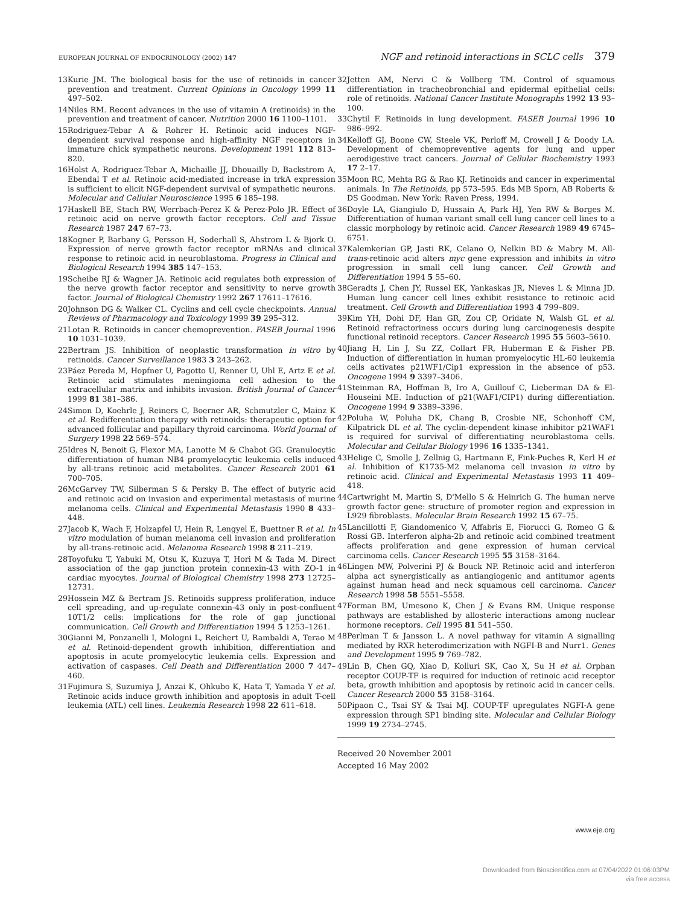EUROPEAN JOURNAL OF ENDOCRINOLOGY (2002) 147
NGF and retinoid interactions in SCLC cells 379
13 Kurie JM. The biological basis for the use of retinoids in cancer prevention and treatment. Current Opinions in Oncology 1999 11 497–502.
14 Niles RM. Recent advances in the use of vitamin A (retinoids) in the prevention and treatment of cancer. Nutrition 2000 16 1100–1101.
15 Rodriguez-Tebar A & Rohrer H. Retinoic acid induces NGF-dependent survival response and high-affinity NGF receptors in immature chick sympathetic neurons. Development 1991 112 813–820.
16 Holst A, Rodriguez-Tebar A, Michaille JJ, Dhouailly D, Backstrom A, Ebendal T et al. Retinoic acid-mediated increase in trkA expression is sufficient to elicit NGF-dependent survival of sympathetic neurons. Molecular and Cellular Neuroscience 1995 6 185–198.
17 Haskell BE, Stach RW, Werrbach-Perez K & Perez-Polo JR. Effect of retinoic acid on nerve growth factor receptors. Cell and Tissue Research 1987 247 67–73.
18 Kogner P, Barbany G, Persson H, Soderhall S, Ahstrom L & Bjork O. Expression of nerve growth factor receptor mRNAs and clinical response to retinoic acid in neuroblastoma. Progress in Clinical and Biological Research 1994 385 147–153.
19 Scheibe RJ & Wagner JA. Retinoic acid regulates both expression of the nerve growth factor receptor and sensitivity to nerve growth factor. Journal of Biological Chemistry 1992 267 17611–17616.
20 Johnson DG & Walker CL. Cyclins and cell cycle checkpoints. Annual Reviews of Pharmacology and Toxicology 1999 39 295–312.
21 Lotan R. Retinoids in cancer chemoprevention. FASEB Journal 1996 10 1031–1039.
22 Bertram JS. Inhibition of neoplastic transformation in vitro by retinoids. Cancer Surveillance 1983 3 243–262.
23 Páez Pereda M, Hopfner U, Pagotto U, Renner U, Uhl E, Artz E et al. Retinoic acid stimulates meningioma cell adhesion to the extracellular matrix and inhibits invasion. British Journal of Cancer 1999 81 381–386.
24 Simon D, Koehrle J, Reiners C, Boerner AR, Schmutzler C, Mainz K et al. Redifferentiation therapy with retinoids: therapeutic option for advanced follicular and papillary thyroid carcinoma. World Journal of Surgery 1998 22 569–574.
25 Idres N, Benoit G, Flexor MA, Lanotte M & Chabot GG. Granulocytic differentiation of human NB4 promyelocytic leukemia cells induced by all-trans retinoic acid metabolites. Cancer Research 2001 61 700–705.
26 McGarvey TW, Silberman S & Persky B. The effect of butyric acid and retinoic acid on invasion and experimental metastasis of murine melanoma cells. Clinical and Experimental Metastasis 1990 8 433–448.
27 Jacob K, Wach F, Holzapfel U, Hein R, Lengyel E, Buettner R et al. In vitro modulation of human melanoma cell invasion and proliferation by all-trans-retinoic acid. Melanoma Research 1998 8 211–219.
28 Toyofuku T, Yabuki M, Otsu K, Kuzuya T, Hori M & Tada M. Direct association of the gap junction protein connexin-43 with ZO-1 in cardiac myocytes. Journal of Biological Chemistry 1998 273 12725–12731.
29 Hossein MZ & Bertram JS. Retinoids suppress proliferation, induce cell spreading, and up-regulate connexin-43 only in post-confluent 10T1/2 cells: implications for the role of gap junctional communication. Cell Growth and Differentiation 1994 5 1253–1261.
30 Gianni M, Ponzanelli I, Mologni L, Reichert U, Rambaldi A, Terao M et al. Retinoid-dependent growth inhibition, differentiation and apoptosis in acute promyelocytic leukemia cells. Expression and activation of caspases. Cell Death and Differentiation 2000 7 447–460.
31 Fujimura S, Suzumiya J, Anzai K, Ohkubo K, Hata T, Yamada Y et al. Retinoic acids induce growth inhibition and apoptosis in adult T-cell leukemia (ATL) cell lines. Leukemia Research 1998 22 611–618.
32 Jetten AM, Nervi C & Vollberg TM. Control of squamous differentiation in tracheobronchial and epidermal epithelial cells: role of retinoids. National Cancer Institute Monographs 1992 13 93–100.
33 Chytil F. Retinoids in lung development. FASEB Journal 1996 10 986–992.
34 Kelloff GJ, Boone CW, Steele VK, Perloff M, Crowell J & Doody LA. Development of chemopreventive agents for lung and upper aerodigestive tract cancers. Journal of Cellular Biochemistry 1993 17 2–17.
35 Moon RC, Mehta RG & Rao KJ. Retinoids and cancer in experimental animals. In The Retinoids, pp 573–595. Eds MB Sporn, AB Roberts & DS Goodman. New York: Raven Press, 1994.
36 Doyle LA, Giangiulo D, Hussain A, Park HJ, Yen RW & Borges M. Differentiation of human variant small cell lung cancer cell lines to a classic morphology by retinoic acid. Cancer Research 1989 49 6745–6751.
37 Kalemkerian GP, Jasti RK, Celano O, Nelkin BD & Mabry M. All-trans-retinoic acid alters myc gene expression and inhibits in vitro progression in small cell lung cancer. Cell Growth and Differentiation 1994 5 55–60.
38 Geradts J, Chen JY, Russel EK, Yankaskas JR, Nieves L & Minna JD. Human lung cancer cell lines exhibit resistance to retinoic acid treatment. Cell Growth and Differentiation 1993 4 799–809.
39 Kim YH, Dohi DF, Han GR, Zou CP, Oridate N, Walsh GL et al. Retinoid refractoriness occurs during lung carcinogenesis despite functional retinoid receptors. Cancer Research 1995 55 5603–5610.
40 Jiang H, Lin J, Su ZZ, Collart FR, Huberman E & Fisher PB. Induction of differentiation in human promyelocytic HL-60 leukemia cells activates p21WF1/Cip1 expression in the absence of p53. Oncogene 1994 9 3397–3406.
41 Steinman RA, Hoffman B, Iro A, Guillouf C, Lieberman DA & El-Houseini ME. Induction of p21(WAF1/CIP1) during differentiation. Oncogene 1994 9 3389–3396.
42 Poluha W, Poluha DK, Chang B, Crosbie NE, Schonhoff CM, Kilpatrick DL et al. The cyclin-dependent kinase inhibitor p21WAF1 is required for survival of differentiating neuroblastoma cells. Molecular and Cellular Biology 1996 16 1335–1341.
43 Helige C, Smolle J, Zellnig G, Hartmann E, Fink-Puches R, Kerl H et al. Inhibition of K1735-M2 melanoma cell invasion in vitro by retinoic acid. Clinical and Experimental Metastasis 1993 11 409–418.
44 Cartwright M, Martin S, D'Mello S & Heinrich G. The human nerve growth factor gene: structure of promoter region and expression in L929 fibroblasts. Molecular Brain Research 1992 15 67–75.
45 Lancillotti F, Giandomenico V, Affabris E, Fiorucci G, Romeo G & Rossi GB. Interferon alpha-2b and retinoic acid combined treatment affects proliferation and gene expression of human cervical carcinoma cells. Cancer Research 1995 55 3158–3164.
46 Lingen MW, Polverini PJ & Bouck NP. Retinoic acid and interferon alpha act synergistically as antiangiogenic and antitumor agents against human head and neck squamous cell carcinoma. Cancer Research 1998 58 5551–5558.
47 Forman BM, Umesono K, Chen J & Evans RM. Unique response pathways are established by allosteric interactions among nuclear hormone receptors. Cell 1995 81 541–550.
48 Perlman T & Jansson L. A novel pathway for vitamin A signalling mediated by RXR heterodimerization with NGFI-B and Nurr1. Genes and Development 1995 9 769–782.
49 Lin B, Chen GQ, Xiao D, Kolluri SK, Cao X, Su H et al. Orphan receptor COUP-TF is required for induction of retinoic acid receptor beta, growth inhibition and apoptosis by retinoic acid in cancer cells. Cancer Research 2000 55 3158–3164.
50 Pipaon C., Tsai SY & Tsai MJ. COUP-TF upregulates NGFI-A gene expression through SP1 binding site. Molecular and Cellular Biology 1999 19 2734–2745.
Received 20 November 2001
Accepted 16 May 2002
www.eje.org
Downloaded from Bioscientifica.com at 07/04/2022 01:06:03PM
via free access